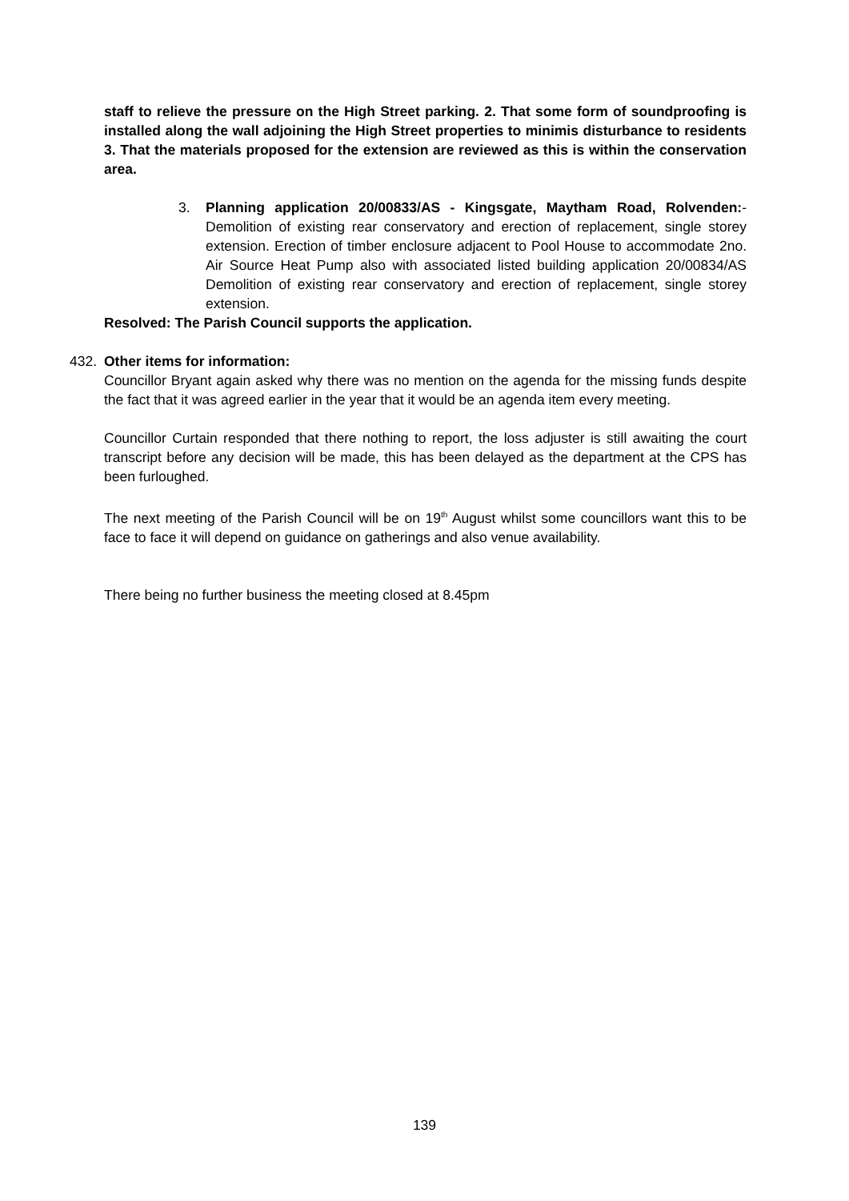staff to relieve the pressure on the High Street parking. 2. That some form of soundproofing is installed along the wall adjoining the High Street properties to minimis disturbance to residents 3. That the materials proposed for the extension are reviewed as this is within the conservation area.
3. Planning application 20/00833/AS - Kingsgate, Maytham Road, Rolvenden:- Demolition of existing rear conservatory and erection of replacement, single storey extension. Erection of timber enclosure adjacent to Pool House to accommodate 2no. Air Source Heat Pump also with associated listed building application 20/00834/AS Demolition of existing rear conservatory and erection of replacement, single storey extension.
Resolved: The Parish Council supports the application.
432. Other items for information:
Councillor Bryant again asked why there was no mention on the agenda for the missing funds despite the fact that it was agreed earlier in the year that it would be an agenda item every meeting.
Councillor Curtain responded that there nothing to report, the loss adjuster is still awaiting the court transcript before any decision will be made, this has been delayed as the department at the CPS has been furloughed.
The next meeting of the Parish Council will be on 19<sup>th</sup> August whilst some councillors want this to be face to face it will depend on guidance on gatherings and also venue availability.
There being no further business the meeting closed at 8.45pm
139